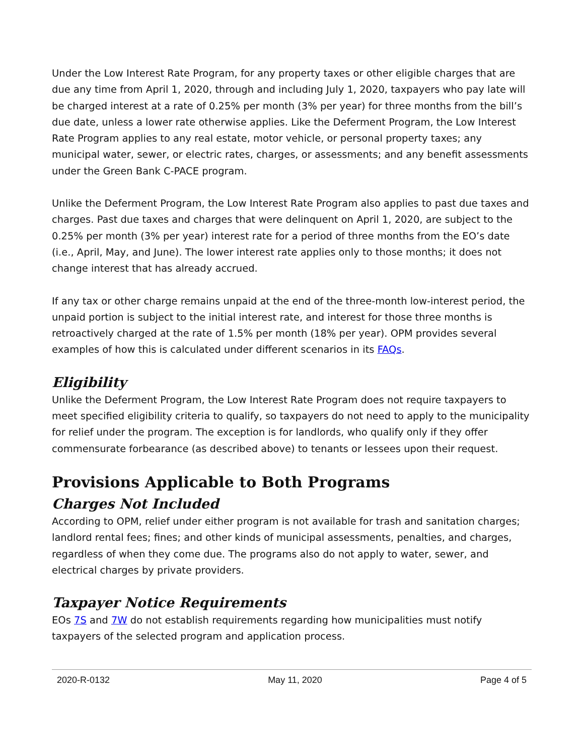Under the Low Interest Rate Program, for any property taxes or other eligible charges that are due any time from April 1, 2020, through and including July 1, 2020, taxpayers who pay late will be charged interest at a rate of 0.25% per month (3% per year) for three months from the bill’s due date, unless a lower rate otherwise applies. Like the Deferment Program, the Low Interest Rate Program applies to any real estate, motor vehicle, or personal property taxes; any municipal water, sewer, or electric rates, charges, or assessments; and any benefit assessments under the Green Bank C-PACE program.
Unlike the Deferment Program, the Low Interest Rate Program also applies to past due taxes and charges. Past due taxes and charges that were delinquent on April 1, 2020, are subject to the 0.25% per month (3% per year) interest rate for a period of three months from the EO’s date (i.e., April, May, and June). The lower interest rate applies only to those months; it does not change interest that has already accrued.
If any tax or other charge remains unpaid at the end of the three-month low-interest period, the unpaid portion is subject to the initial interest rate, and interest for those three months is retroactively charged at the rate of 1.5% per month (18% per year). OPM provides several examples of how this is calculated under different scenarios in its FAQs.
Eligibility
Unlike the Deferment Program, the Low Interest Rate Program does not require taxpayers to meet specified eligibility criteria to qualify, so taxpayers do not need to apply to the municipality for relief under the program. The exception is for landlords, who qualify only if they offer commensurate forbearance (as described above) to tenants or lessees upon their request.
Provisions Applicable to Both Programs
Charges Not Included
According to OPM, relief under either program is not available for trash and sanitation charges; landlord rental fees; fines; and other kinds of municipal assessments, penalties, and charges, regardless of when they come due. The programs also do not apply to water, sewer, and electrical charges by private providers.
Taxpayer Notice Requirements
EOs 7S and 7W do not establish requirements regarding how municipalities must notify taxpayers of the selected program and application process.
2020-R-0132 May 11, 2020 Page 4 of 5